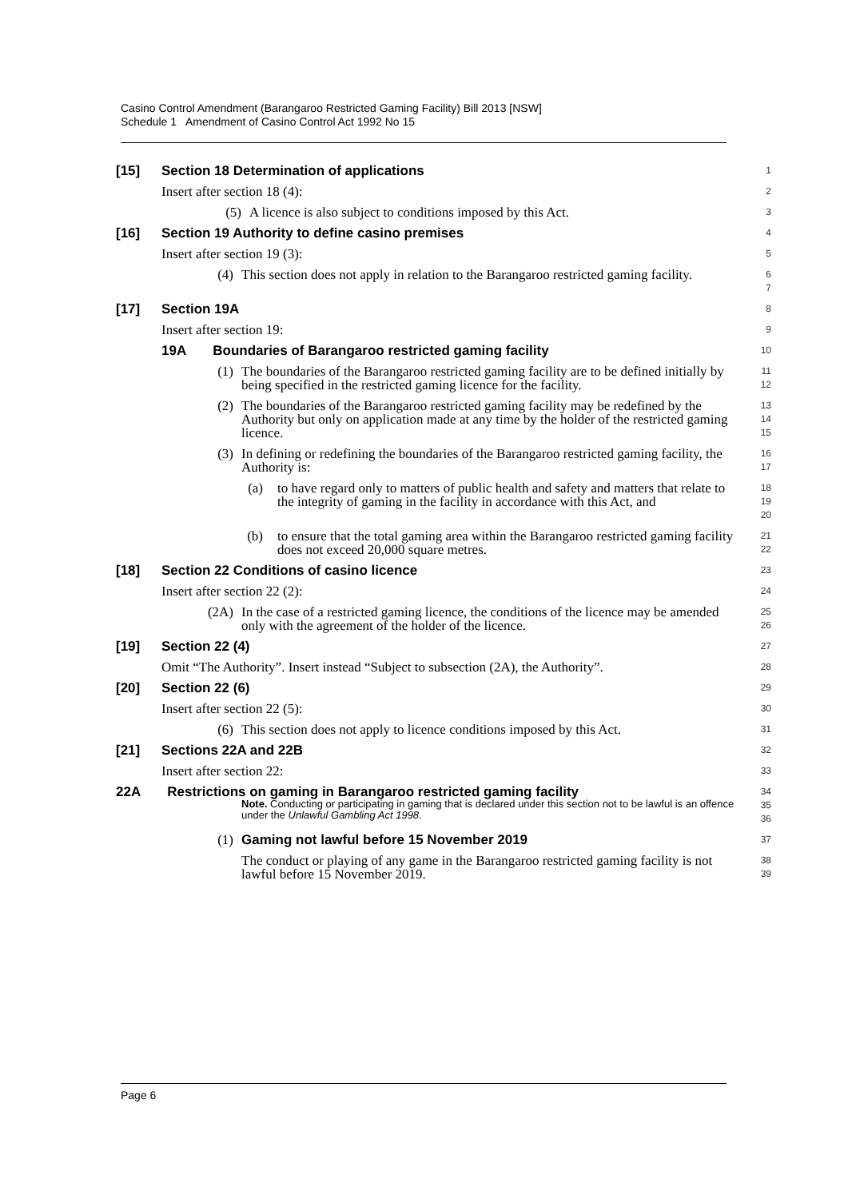Casino Control Amendment (Barangaroo Restricted Gaming Facility) Bill 2013 [NSW]
Schedule 1 Amendment of Casino Control Act 1992 No 15
[15] Section 18 Determination of applications
1
Insert after section 18 (4):
2
(5) A licence is also subject to conditions imposed by this Act.
3
[16] Section 19 Authority to define casino premises
4
Insert after section 19 (3):
5
(4) This section does not apply in relation to the Barangaroo restricted gaming facility.
6
7
[17] Section 19A
8
Insert after section 19:
9
19A Boundaries of Barangaroo restricted gaming facility
10
(1) The boundaries of the Barangaroo restricted gaming facility are to be defined initially by being specified in the restricted gaming licence for the facility.
11
12
(2) The boundaries of the Barangaroo restricted gaming facility may be redefined by the Authority but only on application made at any time by the holder of the restricted gaming licence.
13
14
15
(3) In defining or redefining the boundaries of the Barangaroo restricted gaming facility, the Authority is:
16
17
(a) to have regard only to matters of public health and safety and matters that relate to the integrity of gaming in the facility in accordance with this Act, and
18
19
20
(b) to ensure that the total gaming area within the Barangaroo restricted gaming facility does not exceed 20,000 square metres.
21
22
[18] Section 22 Conditions of casino licence
23
Insert after section 22 (2):
24
(2A) In the case of a restricted gaming licence, the conditions of the licence may be amended only with the agreement of the holder of the licence.
25
26
[19] Section 22 (4)
27
Omit “The Authority”. Insert instead “Subject to subsection (2A), the Authority”.
28
[20] Section 22 (6)
29
Insert after section 22 (5):
30
(6) This section does not apply to licence conditions imposed by this Act.
31
[21] Sections 22A and 22B
32
Insert after section 22:
33
22A Restrictions on gaming in Barangaroo restricted gaming facility
Note. Conducting or participating in gaming that is declared under this section not to be lawful is an offence under the Unlawful Gambling Act 1998.
34
35
36
(1) Gaming not lawful before 15 November 2019
37
The conduct or playing of any game in the Barangaroo restricted gaming facility is not lawful before 15 November 2019.
38
39
Page 6